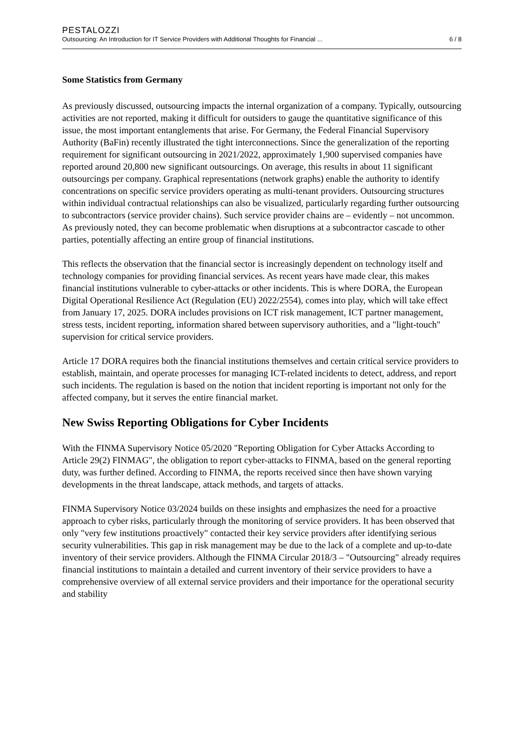PESTALOZZI
Outsourcing: An Introduction for IT Service Providers with Additional Thoughts for Financial ... 6 / 8
Some Statistics from Germany
As previously discussed, outsourcing impacts the internal organization of a company. Typically, outsourcing activities are not reported, making it difficult for outsiders to gauge the quantitative significance of this issue, the most important entanglements that arise. For Germany, the Federal Financial Supervisory Authority (BaFin) recently illustrated the tight interconnections. Since the generalization of the reporting requirement for significant outsourcing in 2021/2022, approximately 1,900 supervised companies have reported around 20,800 new significant outsourcings. On average, this results in about 11 significant outsourcings per company. Graphical representations (network graphs) enable the authority to identify concentrations on specific service providers operating as multi-tenant providers. Outsourcing structures within individual contractual relationships can also be visualized, particularly regarding further outsourcing to subcontractors (service provider chains). Such service provider chains are – evidently – not uncommon. As previously noted, they can become problematic when disruptions at a subcontractor cascade to other parties, potentially affecting an entire group of financial institutions.
This reflects the observation that the financial sector is increasingly dependent on technology itself and technology companies for providing financial services. As recent years have made clear, this makes financial institutions vulnerable to cyber-attacks or other incidents. This is where DORA, the European Digital Operational Resilience Act (Regulation (EU) 2022/2554), comes into play, which will take effect from January 17, 2025. DORA includes provisions on ICT risk management, ICT partner management, stress tests, incident reporting, information shared between supervisory authorities, and a "light-touch" supervision for critical service providers.
Article 17 DORA requires both the financial institutions themselves and certain critical service providers to establish, maintain, and operate processes for managing ICT-related incidents to detect, address, and report such incidents. The regulation is based on the notion that incident reporting is important not only for the affected company, but it serves the entire financial market.
New Swiss Reporting Obligations for Cyber Incidents
With the FINMA Supervisory Notice 05/2020 "Reporting Obligation for Cyber Attacks According to Article 29(2) FINMAG", the obligation to report cyber-attacks to FINMA, based on the general reporting duty, was further defined. According to FINMA, the reports received since then have shown varying developments in the threat landscape, attack methods, and targets of attacks.
FINMA Supervisory Notice 03/2024 builds on these insights and emphasizes the need for a proactive approach to cyber risks, particularly through the monitoring of service providers. It has been observed that only "very few institutions proactively" contacted their key service providers after identifying serious security vulnerabilities. This gap in risk management may be due to the lack of a complete and up-to-date inventory of their service providers. Although the FINMA Circular 2018/3 – "Outsourcing" already requires financial institutions to maintain a detailed and current inventory of their service providers to have a comprehensive overview of all external service providers and their importance for the operational security and stability